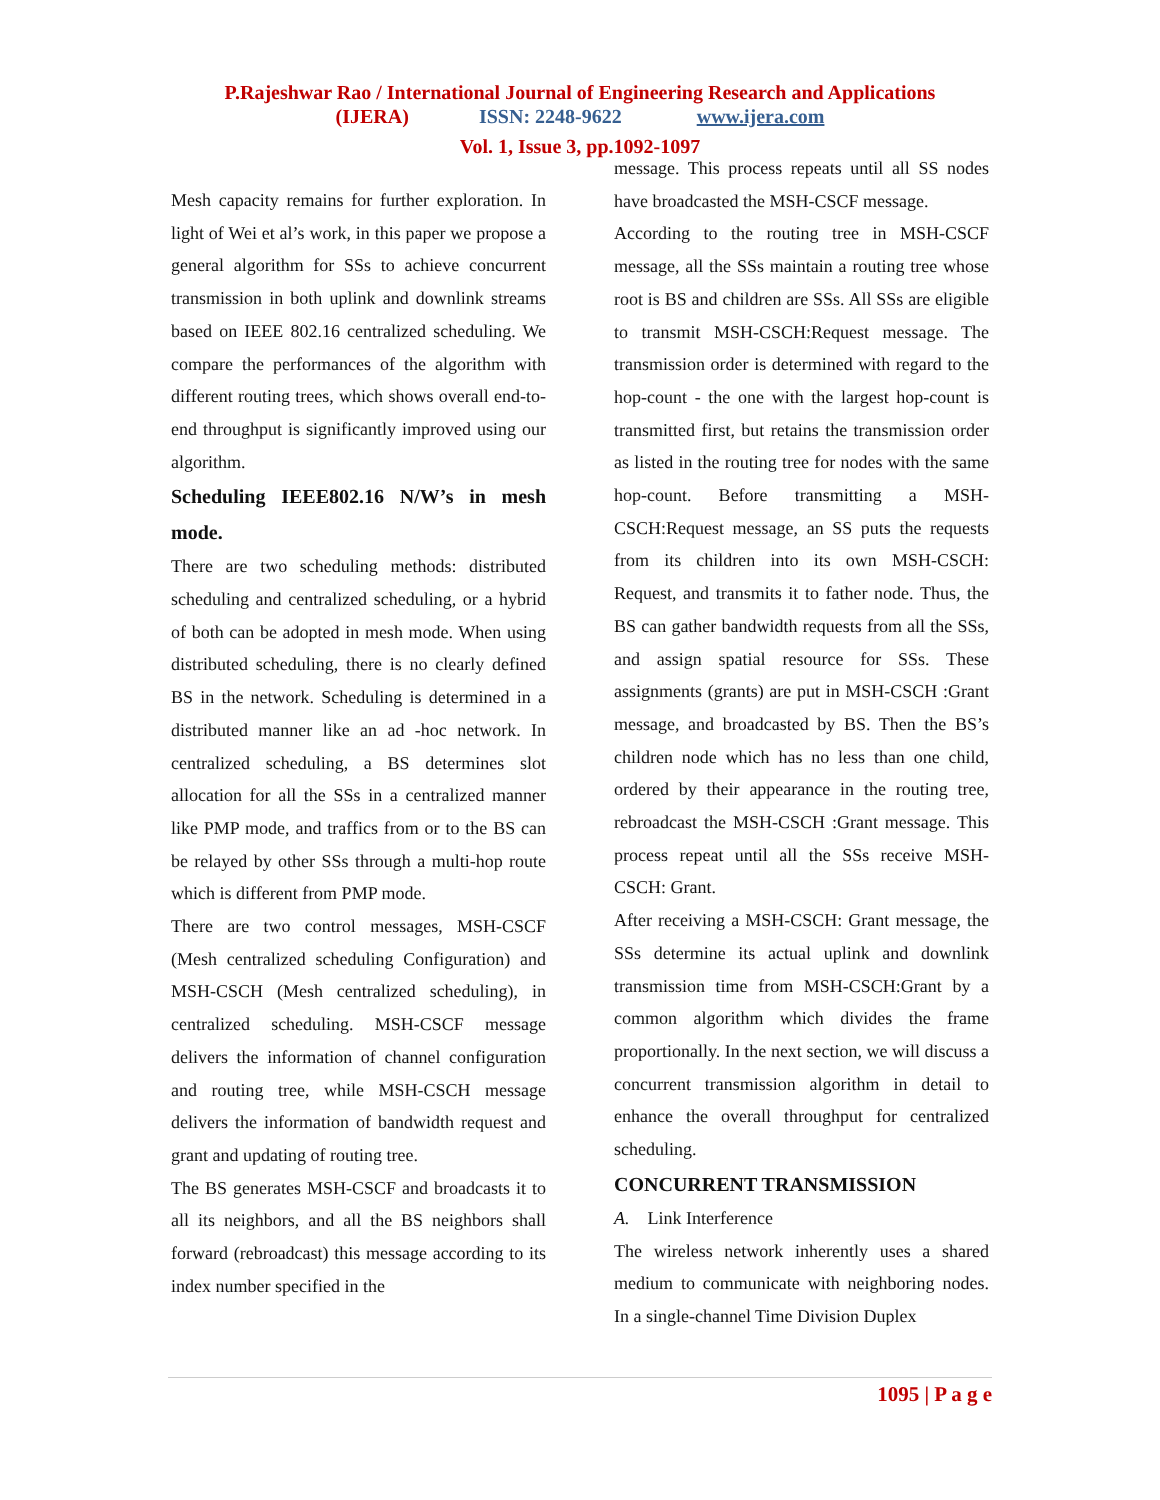P.Rajeshwar Rao / International Journal of Engineering Research and Applications
(IJERA) ISSN: 2248-9622 www.ijera.com
Vol. 1, Issue 3, pp.1092-1097
Mesh capacity remains for further exploration. In light of Wei et al’s work, in this paper we propose a general algorithm for SSs to achieve concurrent transmission in both uplink and downlink streams based on IEEE 802.16 centralized scheduling. We compare the performances of the algorithm with different routing trees, which shows overall end-to-end throughput is significantly improved using our algorithm.
Scheduling IEEE802.16 N/W’s in mesh mode.
There are two scheduling methods: distributed scheduling and centralized scheduling, or a hybrid of both can be adopted in mesh mode. When using distributed scheduling, there is no clearly defined BS in the network. Scheduling is determined in a distributed manner like an ad -hoc network. In centralized scheduling, a BS determines slot allocation for all the SSs in a centralized manner like PMP mode, and traffics from or to the BS can be relayed by other SSs through a multi-hop route which is different from PMP mode.
There are two control messages, MSH-CSCF (Mesh centralized scheduling Configuration) and MSH-CSCH (Mesh centralized scheduling), in centralized scheduling. MSH-CSCF message delivers the information of channel configuration and routing tree, while MSH-CSCH message delivers the information of bandwidth request and grant and updating of routing tree.
The BS generates MSH-CSCF and broadcasts it to all its neighbors, and all the BS neighbors shall forward (rebroadcast) this message according to its index number specified in the
message. This process repeats until all SS nodes have broadcasted the MSH-CSCF message.
According to the routing tree in MSH-CSCF message, all the SSs maintain a routing tree whose root is BS and children are SSs. All SSs are eligible to transmit MSH-CSCH:Request message. The transmission order is determined with regard to the hop-count - the one with the largest hop-count is transmitted first, but retains the transmission order as listed in the routing tree for nodes with the same hop-count. Before transmitting a MSH-CSCH:Request message, an SS puts the requests from its children into its own MSH-CSCH: Request, and transmits it to father node. Thus, the BS can gather bandwidth requests from all the SSs, and assign spatial resource for SSs. These assignments (grants) are put in MSH-CSCH :Grant message, and broadcasted by BS. Then the BS’s children node which has no less than one child, ordered by their appearance in the routing tree, rebroadcast the MSH-CSCH :Grant message. This process repeat until all the SSs receive MSH-CSCH: Grant.
After receiving a MSH-CSCH: Grant message, the SSs determine its actual uplink and downlink transmission time from MSH-CSCH:Grant by a common algorithm which divides the frame proportionally. In the next section, we will discuss a concurrent transmission algorithm in detail to enhance the overall throughput for centralized scheduling.
CONCURRENT TRANSMISSION
A. Link Interference
The wireless network inherently uses a shared medium to communicate with neighboring nodes. In a single-channel Time Division Duplex
1095 | P a g e